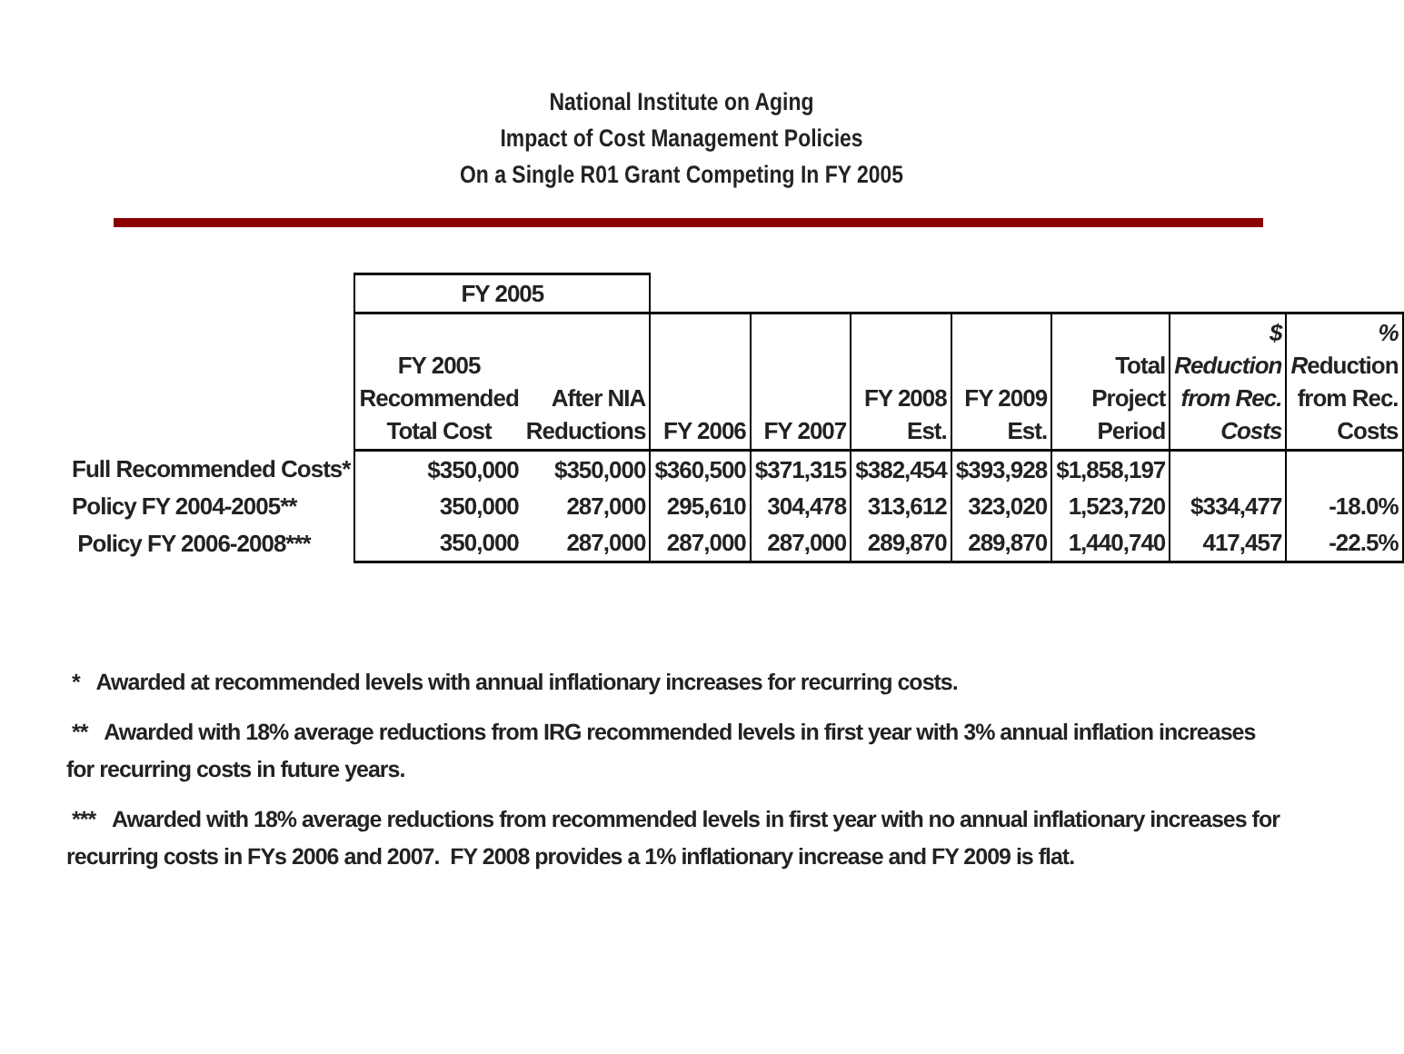National Institute on Aging
Impact of Cost Management Policies
On a Single R01 Grant Competing In FY 2005
| | FY 2005 | | | | | | | | |
| | FY 2005 Recommended Total Cost | After NIA Reductions | FY 2006 | FY 2007 | FY 2008 Est. | FY 2009 Est. | Total Project Period | $ Reduction from Rec. Costs | % R eduction from Rec. Costs |
| Full Recommended Costs* | $350,000 | $350,000 | $360,500 | $371,315 | $382,454 | $393,928 | $1,858,197 | | |
| Policy FY 2004-2005** | 350,000 | 287,000 | 295,610 | 304,478 | 313,612 | 323,020 | 1,523,720 | $334,477 | -18.0% |
| Policy FY 2006-2008*** | 350,000 | 287,000 | 287,000 | 287,000 | 289,870 | 289,870 | 1,440,740 | 417,457 | -22.5% |
* Awarded at recommended levels with annual inflationary increases for recurring costs.
** Awarded with 18% average reductions from IRG recommended levels in first year with 3% annual inflation increases
for recurring costs in future years.
*** Awarded with 18% average reductions from recommended levels in first year with no annual inflationary increases for
recurring costs in FYs 2006 and 2007. FY 2008 provides a 1% inflationary increase and FY 2009 is flat.